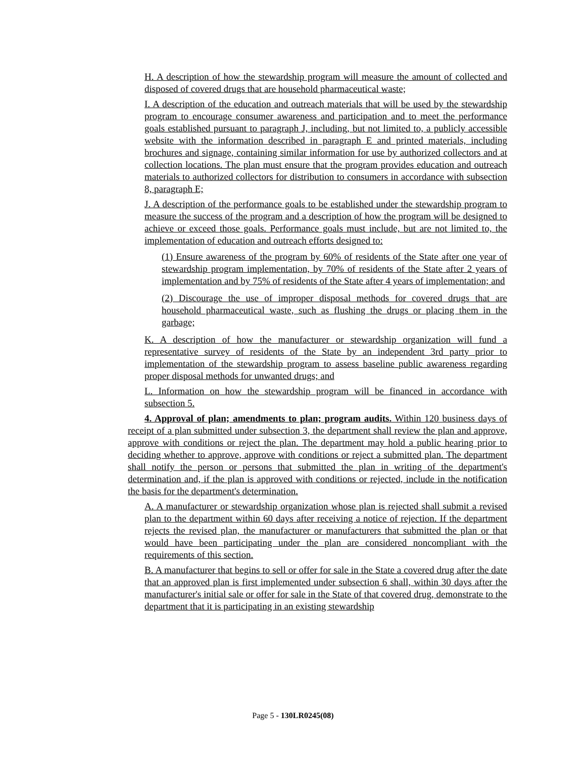H. A description of how the stewardship program will measure the amount of collected and disposed of covered drugs that are household pharmaceutical waste;
I. A description of the education and outreach materials that will be used by the stewardship program to encourage consumer awareness and participation and to meet the performance goals established pursuant to paragraph J, including, but not limited to, a publicly accessible website with the information described in paragraph E and printed materials, including brochures and signage, containing similar information for use by authorized collectors and at collection locations. The plan must ensure that the program provides education and outreach materials to authorized collectors for distribution to consumers in accordance with subsection 8, paragraph E;
J. A description of the performance goals to be established under the stewardship program to measure the success of the program and a description of how the program will be designed to achieve or exceed those goals. Performance goals must include, but are not limited to, the implementation of education and outreach efforts designed to:
(1) Ensure awareness of the program by 60% of residents of the State after one year of stewardship program implementation, by 70% of residents of the State after 2 years of implementation and by 75% of residents of the State after 4 years of implementation; and
(2) Discourage the use of improper disposal methods for covered drugs that are household pharmaceutical waste, such as flushing the drugs or placing them in the garbage;
K. A description of how the manufacturer or stewardship organization will fund a representative survey of residents of the State by an independent 3rd party prior to implementation of the stewardship program to assess baseline public awareness regarding proper disposal methods for unwanted drugs; and
L. Information on how the stewardship program will be financed in accordance with subsection 5.
4. Approval of plan; amendments to plan; program audits. Within 120 business days of receipt of a plan submitted under subsection 3, the department shall review the plan and approve, approve with conditions or reject the plan. The department may hold a public hearing prior to deciding whether to approve, approve with conditions or reject a submitted plan. The department shall notify the person or persons that submitted the plan in writing of the department's determination and, if the plan is approved with conditions or rejected, include in the notification the basis for the department's determination.
A. A manufacturer or stewardship organization whose plan is rejected shall submit a revised plan to the department within 60 days after receiving a notice of rejection. If the department rejects the revised plan, the manufacturer or manufacturers that submitted the plan or that would have been participating under the plan are considered noncompliant with the requirements of this section.
B. A manufacturer that begins to sell or offer for sale in the State a covered drug after the date that an approved plan is first implemented under subsection 6 shall, within 30 days after the manufacturer's initial sale or offer for sale in the State of that covered drug, demonstrate to the department that it is participating in an existing stewardship
Page 5 - 130LR0245(08)